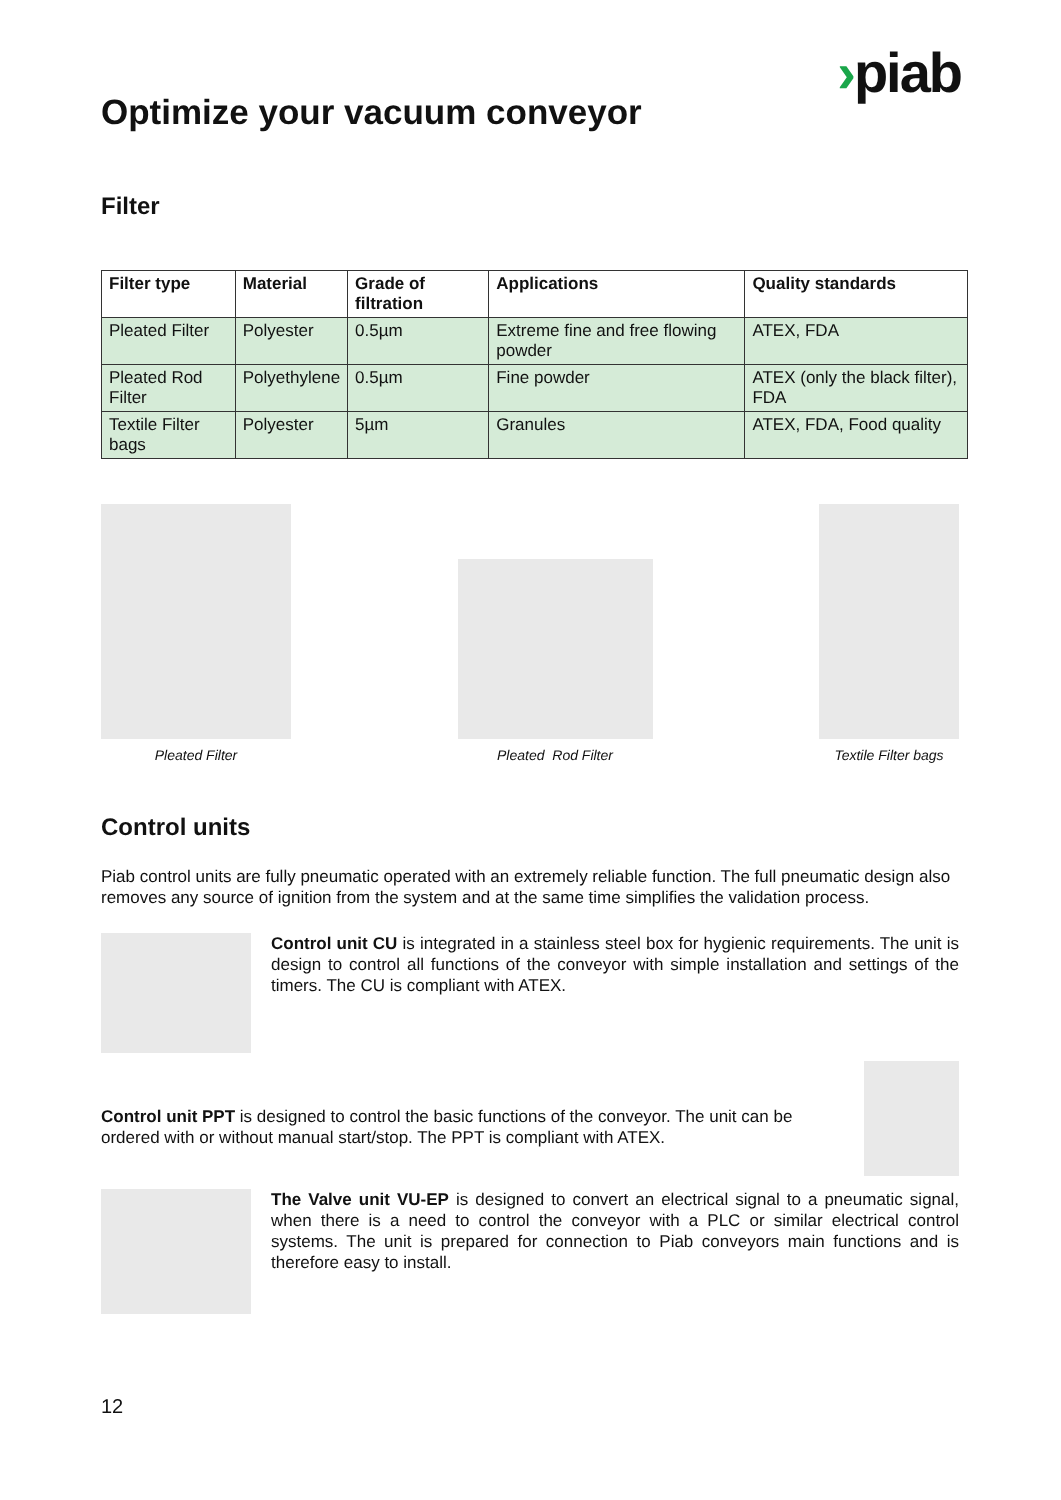›piab
Optimize your vacuum conveyor
Filter
| Filter type | Material | Grade of filtration | Applications | Quality standards |
| --- | --- | --- | --- | --- |
| Pleated Filter | Polyester | 0.5µm | Extreme fine and free flowing powder | ATEX, FDA |
| Pleated Rod Filter | Polyethylene | 0.5µm | Fine powder | ATEX (only the black filter), FDA |
| Textile Filter bags | Polyester | 5µm | Granules | ATEX, FDA, Food quality |
Pleated Filter Pleated Rod Filter Textile Filter bags
Control units
Piab control units are fully pneumatic operated with an extremely reliable function. The full pneumatic design also removes any source of ignition from the system and at the same time simplifies the validation process.
Control unit CU is integrated in a stainless steel box for hygienic requirements. The unit is design to control all functions of the conveyor with simple installation and settings of the timers. The CU is compliant with ATEX.
Control unit PPT is designed to control the basic functions of the conveyor. The unit can be ordered with or without manual start/stop. The PPT is compliant with ATEX.
The Valve unit VU-EP is designed to convert an electrical signal to a pneumatic signal, when there is a need to control the conveyor with a PLC or similar electrical control systems. The unit is prepared for connection to Piab conveyors main functions and is therefore easy to install.
12